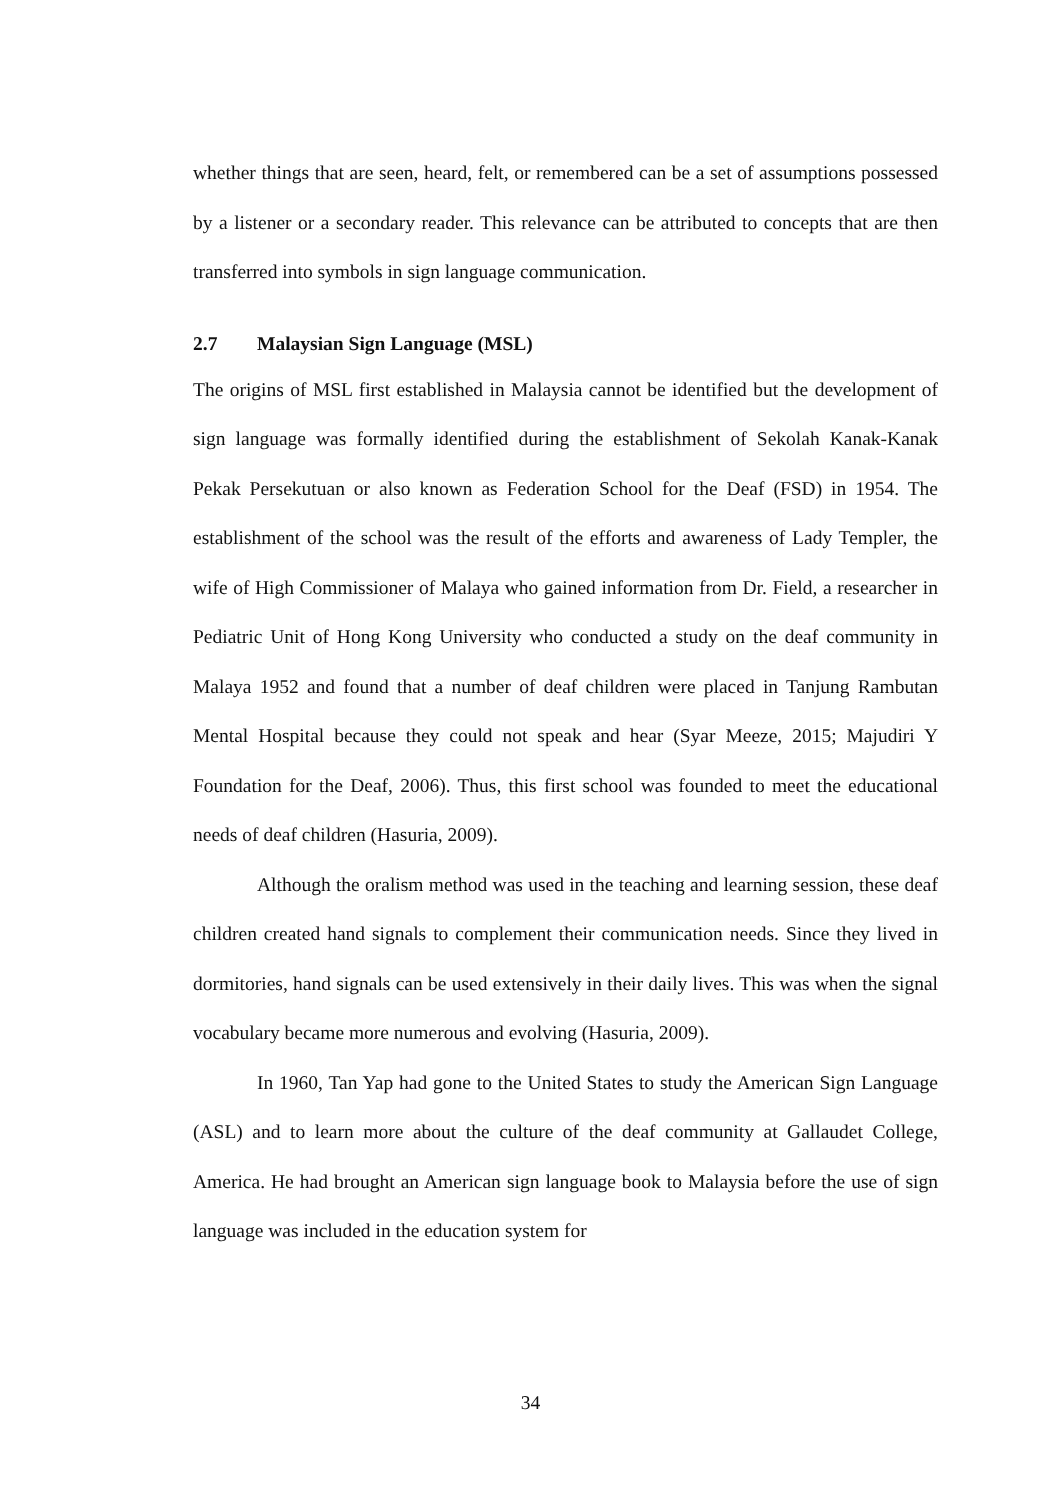whether things that are seen, heard, felt, or remembered can be a set of assumptions possessed by a listener or a secondary reader. This relevance can be attributed to concepts that are then transferred into symbols in sign language communication.
2.7 Malaysian Sign Language (MSL)
The origins of MSL first established in Malaysia cannot be identified but the development of sign language was formally identified during the establishment of Sekolah Kanak-Kanak Pekak Persekutuan or also known as Federation School for the Deaf (FSD) in 1954. The establishment of the school was the result of the efforts and awareness of Lady Templer, the wife of High Commissioner of Malaya who gained information from Dr. Field, a researcher in Pediatric Unit of Hong Kong University who conducted a study on the deaf community in Malaya 1952 and found that a number of deaf children were placed in Tanjung Rambutan Mental Hospital because they could not speak and hear (Syar Meeze, 2015; Majudiri Y Foundation for the Deaf, 2006). Thus, this first school was founded to meet the educational needs of deaf children (Hasuria, 2009).
Although the oralism method was used in the teaching and learning session, these deaf children created hand signals to complement their communication needs. Since they lived in dormitories, hand signals can be used extensively in their daily lives. This was when the signal vocabulary became more numerous and evolving (Hasuria, 2009).
In 1960, Tan Yap had gone to the United States to study the American Sign Language (ASL) and to learn more about the culture of the deaf community at Gallaudet College, America. He had brought an American sign language book to Malaysia before the use of sign language was included in the education system for
34